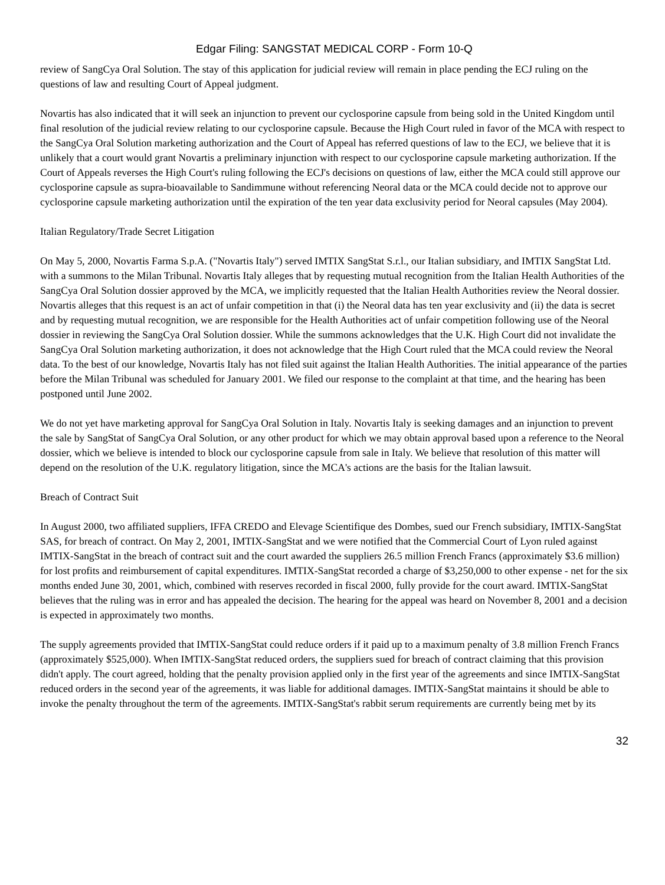Edgar Filing: SANGSTAT MEDICAL CORP - Form 10-Q
review of SangCya Oral Solution. The stay of this application for judicial review will remain in place pending the ECJ ruling on the questions of law and resulting Court of Appeal judgment.
Novartis has also indicated that it will seek an injunction to prevent our cyclosporine capsule from being sold in the United Kingdom until final resolution of the judicial review relating to our cyclosporine capsule. Because the High Court ruled in favor of the MCA with respect to the SangCya Oral Solution marketing authorization and the Court of Appeal has referred questions of law to the ECJ, we believe that it is unlikely that a court would grant Novartis a preliminary injunction with respect to our cyclosporine capsule marketing authorization. If the Court of Appeals reverses the High Court's ruling following the ECJ's decisions on questions of law, either the MCA could still approve our cyclosporine capsule as supra-bioavailable to Sandimmune without referencing Neoral data or the MCA could decide not to approve our cyclosporine capsule marketing authorization until the expiration of the ten year data exclusivity period for Neoral capsules (May 2004).
Italian Regulatory/Trade Secret Litigation
On May 5, 2000, Novartis Farma S.p.A. ("Novartis Italy") served IMTIX SangStat S.r.l., our Italian subsidiary, and IMTIX SangStat Ltd. with a summons to the Milan Tribunal. Novartis Italy alleges that by requesting mutual recognition from the Italian Health Authorities of the SangCya Oral Solution dossier approved by the MCA, we implicitly requested that the Italian Health Authorities review the Neoral dossier. Novartis alleges that this request is an act of unfair competition in that (i) the Neoral data has ten year exclusivity and (ii) the data is secret and by requesting mutual recognition, we are responsible for the Health Authorities act of unfair competition following use of the Neoral dossier in reviewing the SangCya Oral Solution dossier. While the summons acknowledges that the U.K. High Court did not invalidate the SangCya Oral Solution marketing authorization, it does not acknowledge that the High Court ruled that the MCA could review the Neoral data. To the best of our knowledge, Novartis Italy has not filed suit against the Italian Health Authorities. The initial appearance of the parties before the Milan Tribunal was scheduled for January 2001. We filed our response to the complaint at that time, and the hearing has been postponed until June 2002.
We do not yet have marketing approval for SangCya Oral Solution in Italy. Novartis Italy is seeking damages and an injunction to prevent the sale by SangStat of SangCya Oral Solution, or any other product for which we may obtain approval based upon a reference to the Neoral dossier, which we believe is intended to block our cyclosporine capsule from sale in Italy. We believe that resolution of this matter will depend on the resolution of the U.K. regulatory litigation, since the MCA's actions are the basis for the Italian lawsuit.
Breach of Contract Suit
In August 2000, two affiliated suppliers, IFFA CREDO and Elevage Scientifique des Dombes, sued our French subsidiary, IMTIX-SangStat SAS, for breach of contract. On May 2, 2001, IMTIX-SangStat and we were notified that the Commercial Court of Lyon ruled against IMTIX-SangStat in the breach of contract suit and the court awarded the suppliers 26.5 million French Francs (approximately $3.6 million) for lost profits and reimbursement of capital expenditures. IMTIX-SangStat recorded a charge of $3,250,000 to other expense - net for the six months ended June 30, 2001, which, combined with reserves recorded in fiscal 2000, fully provide for the court award. IMTIX-SangStat believes that the ruling was in error and has appealed the decision. The hearing for the appeal was heard on November 8, 2001 and a decision is expected in approximately two months.
The supply agreements provided that IMTIX-SangStat could reduce orders if it paid up to a maximum penalty of 3.8 million French Francs (approximately $525,000). When IMTIX-SangStat reduced orders, the suppliers sued for breach of contract claiming that this provision didn't apply. The court agreed, holding that the penalty provision applied only in the first year of the agreements and since IMTIX-SangStat reduced orders in the second year of the agreements, it was liable for additional damages. IMTIX-SangStat maintains it should be able to invoke the penalty throughout the term of the agreements. IMTIX-SangStat's rabbit serum requirements are currently being met by its
32